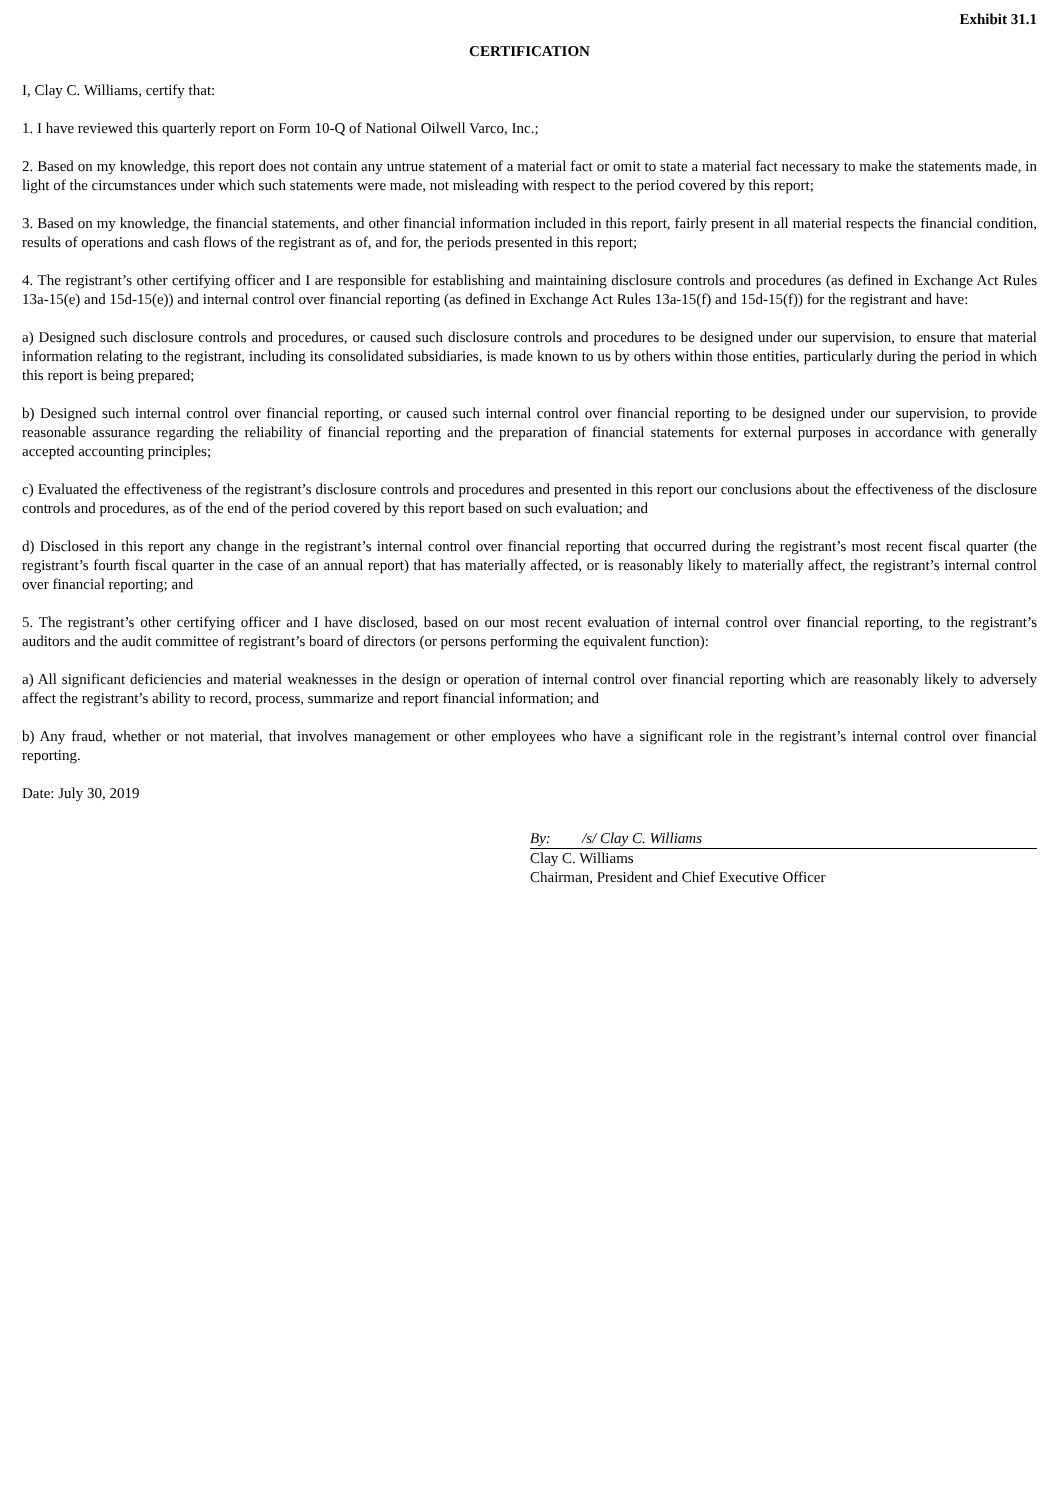Exhibit 31.1
CERTIFICATION
I, Clay C. Williams, certify that:
1. I have reviewed this quarterly report on Form 10-Q of National Oilwell Varco, Inc.;
2. Based on my knowledge, this report does not contain any untrue statement of a material fact or omit to state a material fact necessary to make the statements made, in light of the circumstances under which such statements were made, not misleading with respect to the period covered by this report;
3. Based on my knowledge, the financial statements, and other financial information included in this report, fairly present in all material respects the financial condition, results of operations and cash flows of the registrant as of, and for, the periods presented in this report;
4. The registrant’s other certifying officer and I are responsible for establishing and maintaining disclosure controls and procedures (as defined in Exchange Act Rules 13a-15(e) and 15d-15(e)) and internal control over financial reporting (as defined in Exchange Act Rules 13a-15(f) and 15d-15(f)) for the registrant and have:
a) Designed such disclosure controls and procedures, or caused such disclosure controls and procedures to be designed under our supervision, to ensure that material information relating to the registrant, including its consolidated subsidiaries, is made known to us by others within those entities, particularly during the period in which this report is being prepared;
b) Designed such internal control over financial reporting, or caused such internal control over financial reporting to be designed under our supervision, to provide reasonable assurance regarding the reliability of financial reporting and the preparation of financial statements for external purposes in accordance with generally accepted accounting principles;
c) Evaluated the effectiveness of the registrant’s disclosure controls and procedures and presented in this report our conclusions about the effectiveness of the disclosure controls and procedures, as of the end of the period covered by this report based on such evaluation; and
d) Disclosed in this report any change in the registrant’s internal control over financial reporting that occurred during the registrant’s most recent fiscal quarter (the registrant’s fourth fiscal quarter in the case of an annual report) that has materially affected, or is reasonably likely to materially affect, the registrant’s internal control over financial reporting; and
5. The registrant’s other certifying officer and I have disclosed, based on our most recent evaluation of internal control over financial reporting, to the registrant’s auditors and the audit committee of registrant’s board of directors (or persons performing the equivalent function):
a) All significant deficiencies and material weaknesses in the design or operation of internal control over financial reporting which are reasonably likely to adversely affect the registrant’s ability to record, process, summarize and report financial information; and
b) Any fraud, whether or not material, that involves management or other employees who have a significant role in the registrant’s internal control over financial reporting.
Date: July 30, 2019
By: /s/ Clay C. Williams
Clay C. Williams
Chairman, President and Chief Executive Officer